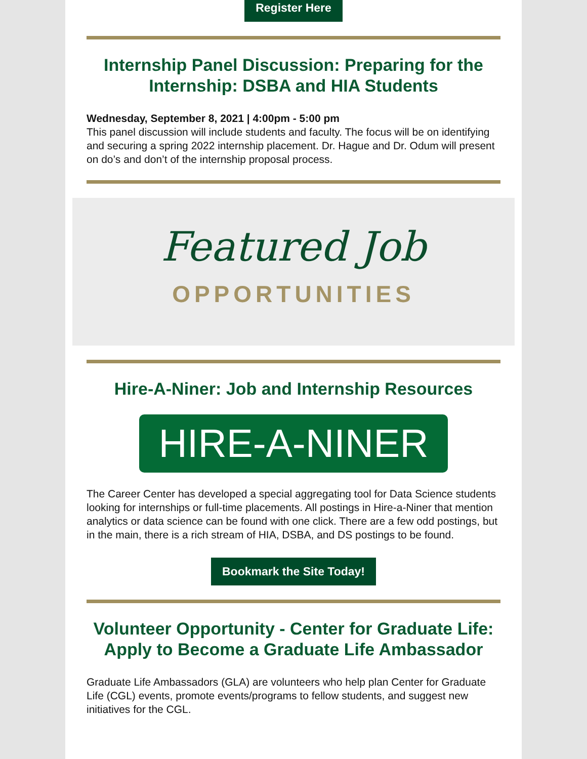Register Here
Internship Panel Discussion: Preparing for the Internship: DSBA and HIA Students
Wednesday, September 8, 2021 | 4:00pm - 5:00 pm
This panel discussion will include students and faculty. The focus will be on identifying and securing a spring 2022 internship placement. Dr. Hague and Dr. Odum will present on do’s and don’t of the internship proposal process.
Featured Job
OPPORTUNITIES
Hire-A-Niner: Job and Internship Resources
HIRE-A-NINER
The Career Center has developed a special aggregating tool for Data Science students looking for internships or full-time placements. All postings in Hire-a-Niner that mention analytics or data science can be found with one click. There are a few odd postings, but in the main, there is a rich stream of HIA, DSBA, and DS postings to be found.
Bookmark the Site Today!
Volunteer Opportunity - Center for Graduate Life: Apply to Become a Graduate Life Ambassador
Graduate Life Ambassadors (GLA) are volunteers who help plan Center for Graduate Life (CGL) events, promote events/programs to fellow students, and suggest new initiatives for the CGL.